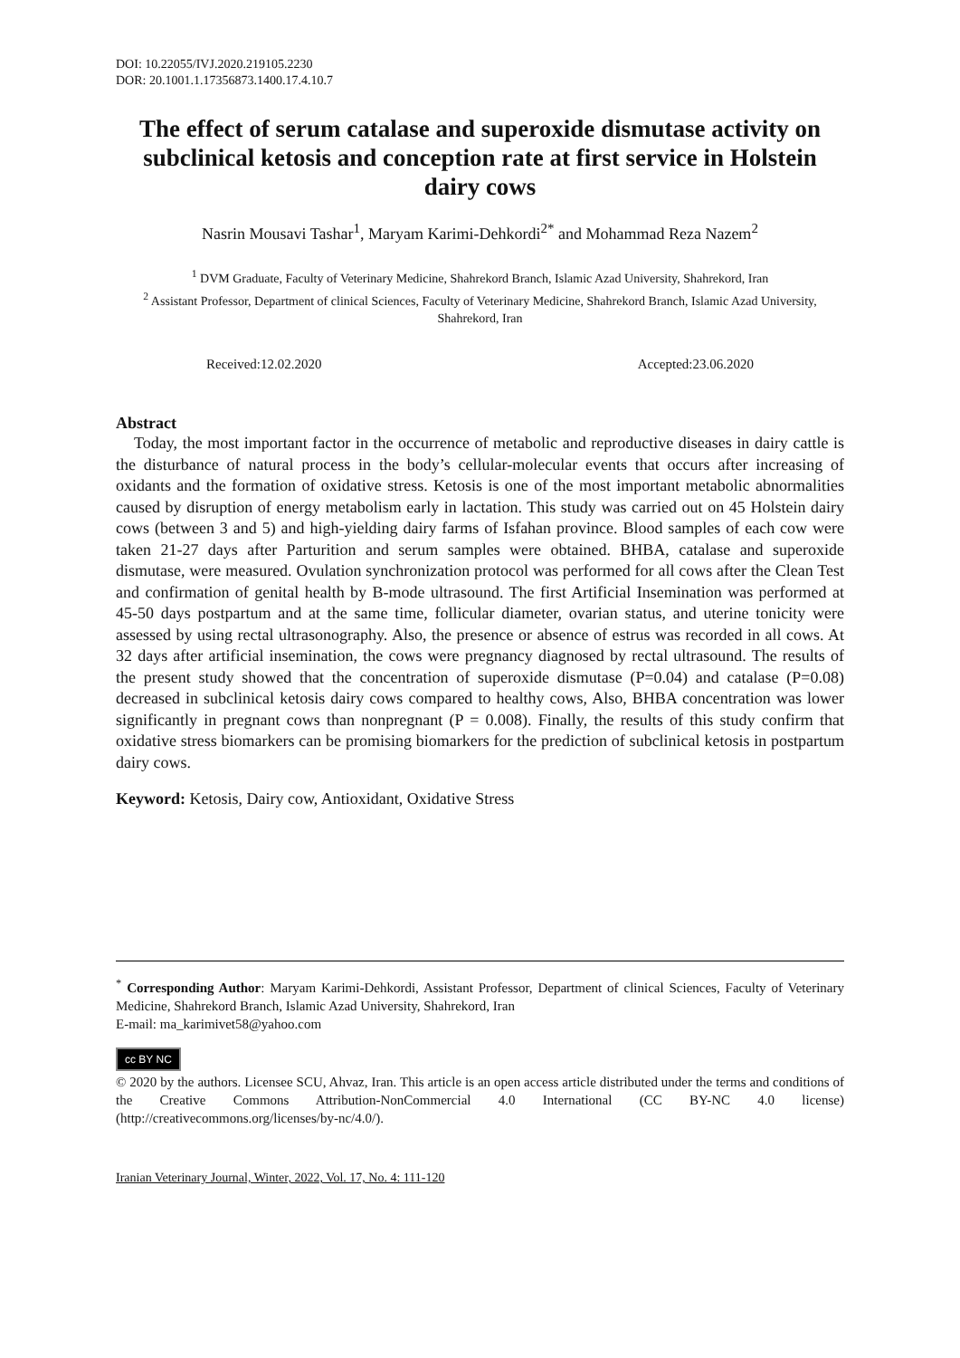DOI: 10.22055/IVJ.2020.219105.2230
DOR: 20.1001.1.17356873.1400.17.4.10.7
The effect of serum catalase and superoxide dismutase activity on subclinical ketosis and conception rate at first service in Holstein dairy cows
Nasrin Mousavi Tashar<sup>1</sup>, Maryam Karimi-Dehkordi<sup>2*</sup> and Mohammad Reza Nazem<sup>2</sup>
<sup>1</sup> DVM Graduate, Faculty of Veterinary Medicine, Shahrekord Branch, Islamic Azad University, Shahrekord, Iran
<sup>2</sup> Assistant Professor, Department of clinical Sciences, Faculty of Veterinary Medicine, Shahrekord Branch, Islamic Azad University, Shahrekord, Iran
Received:12.02.2020 Accepted:23.06.2020
Abstract
Today, the most important factor in the occurrence of metabolic and reproductive diseases in dairy cattle is the disturbance of natural process in the body’s cellular-molecular events that occurs after increasing of oxidants and the formation of oxidative stress. Ketosis is one of the most important metabolic abnormalities caused by disruption of energy metabolism early in lactation. This study was carried out on 45 Holstein dairy cows (between 3 and 5) and high-yielding dairy farms of Isfahan province. Blood samples of each cow were taken 21-27 days after Parturition and serum samples were obtained. BHBA, catalase and superoxide dismutase, were measured. Ovulation synchronization protocol was performed for all cows after the Clean Test and confirmation of genital health by B-mode ultrasound. The first Artificial Insemination was performed at 45-50 days postpartum and at the same time, follicular diameter, ovarian status, and uterine tonicity were assessed by using rectal ultrasonography. Also, the presence or absence of estrus was recorded in all cows. At 32 days after artificial insemination, the cows were pregnancy diagnosed by rectal ultrasound. The results of the present study showed that the concentration of superoxide dismutase (P=0.04) and catalase (P=0.08) decreased in subclinical ketosis dairy cows compared to healthy cows, Also, BHBA concentration was lower significantly in pregnant cows than nonpregnant (P = 0.008). Finally, the results of this study confirm that oxidative stress biomarkers can be promising biomarkers for the prediction of subclinical ketosis in postpartum dairy cows.
Keyword: Ketosis, Dairy cow, Antioxidant, Oxidative Stress
<sup>*</sup> Corresponding Author: Maryam Karimi-Dehkordi, Assistant Professor, Department of clinical Sciences, Faculty of Veterinary Medicine, Shahrekord Branch, Islamic Azad University, Shahrekord, Iran
E-mail: ma_karimivet58@yahoo.com
cc BY NC
© 2020 by the authors. Licensee SCU, Ahvaz, Iran. This article is an open access article distributed under the terms and conditions of the Creative Commons Attribution-NonCommercial 4.0 International (CC BY-NC 4.0 license) (http://creativecommons.org/licenses/by-nc/4.0/).
Iranian Veterinary Journal, Winter, 2022, Vol. 17, No. 4: 111-120